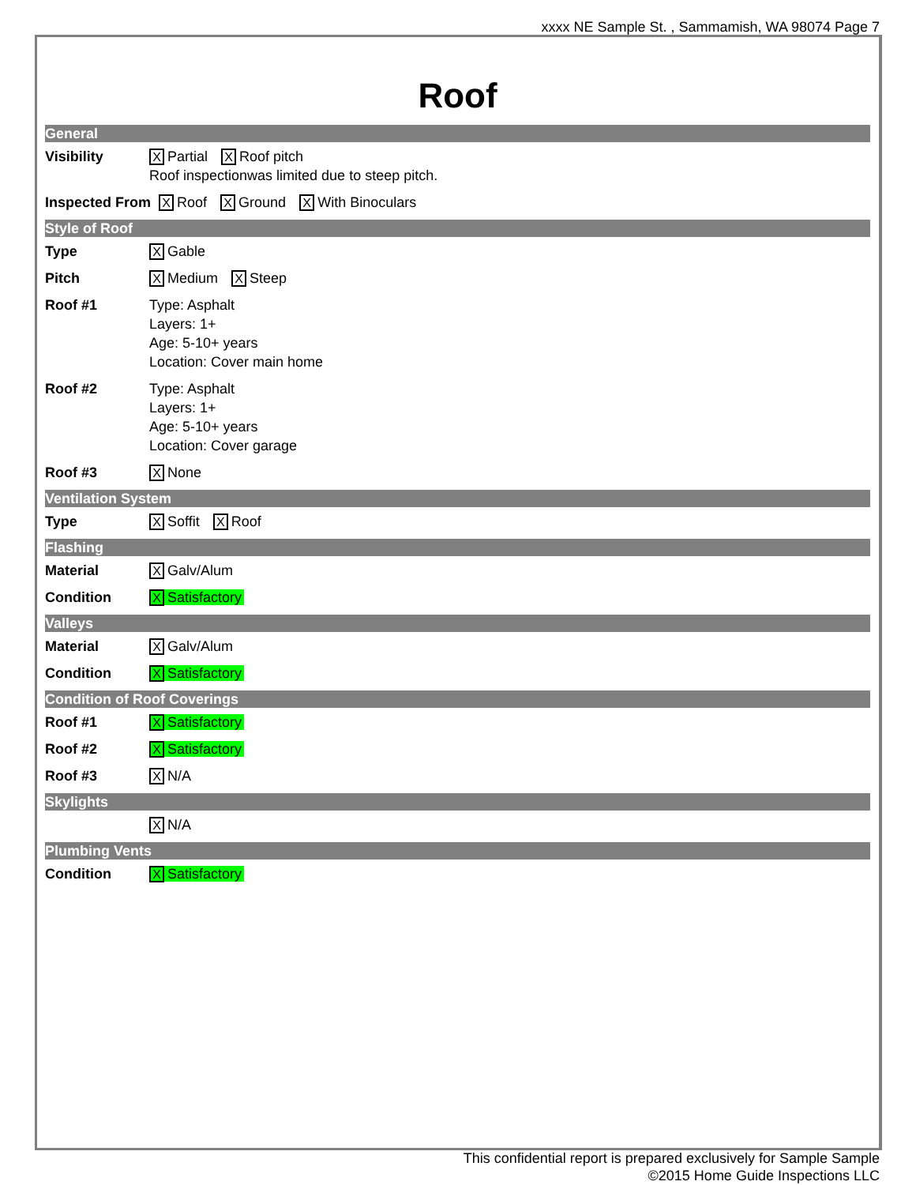xxxx NE Sample St. , Sammamish, WA 98074 Page 7
Roof
General
Visibility
X Partial X Roof pitch
Roof inspectionwas limited due to steep pitch.
Inspected From
X Roof X Ground X With Binoculars
Style of Roof
Type
X Gable
Pitch
X Medium X Steep
Roof #1 Type: Asphalt
Layers: 1+
Age: 5-10+ years
Location: Cover main home
Roof #2 Type: Asphalt
Layers: 1+
Age: 5-10+ years
Location: Cover garage
Roof #3
X None
Ventilation System
Type
X Soffit X Roof
Flashing
Material
X Galv/Alum
Condition
X Satisfactory
Valleys
Material
X Galv/Alum
Condition
X Satisfactory
Condition of Roof Coverings
Roof #1
X Satisfactory
Roof #2
X Satisfactory
Roof #3
X N/A
Skylights
X N/A
Plumbing Vents
Condition
X Satisfactory
This confidential report is prepared exclusively for Sample Sample
©2015 Home Guide Inspections LLC